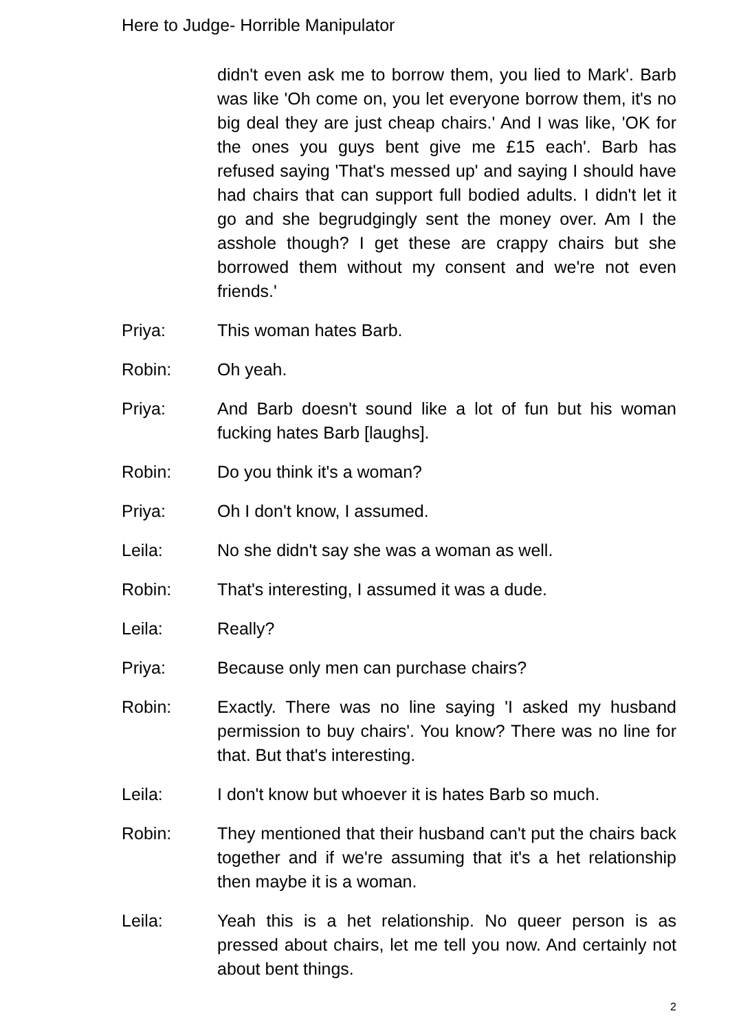Here to Judge- Horrible Manipulator
didn't even ask me to borrow them, you lied to Mark'. Barb was like 'Oh come on, you let everyone borrow them, it's no big deal they are just cheap chairs.' And I was like, 'OK for the ones you guys bent give me £15 each'. Barb has refused saying 'That's messed up' and saying I should have had chairs that can support full bodied adults. I didn't let it go and she begrudgingly sent the money over. Am I the asshole though? I get these are crappy chairs but she borrowed them without my consent and we're not even friends.'
Priya: This woman hates Barb.
Robin: Oh yeah.
Priya: And Barb doesn't sound like a lot of fun but his woman fucking hates Barb [laughs].
Robin: Do you think it's a woman?
Priya: Oh I don't know, I assumed.
Leila: No she didn't say she was a woman as well.
Robin: That's interesting, I assumed it was a dude.
Leila: Really?
Priya: Because only men can purchase chairs?
Robin: Exactly. There was no line saying 'I asked my husband permission to buy chairs'. You know? There was no line for that. But that's interesting.
Leila: I don't know but whoever it is hates Barb so much.
Robin: They mentioned that their husband can't put the chairs back together and if we're assuming that it's a het relationship then maybe it is a woman.
Leila: Yeah this is a het relationship. No queer person is as pressed about chairs, let me tell you now. And certainly not about bent things.
2